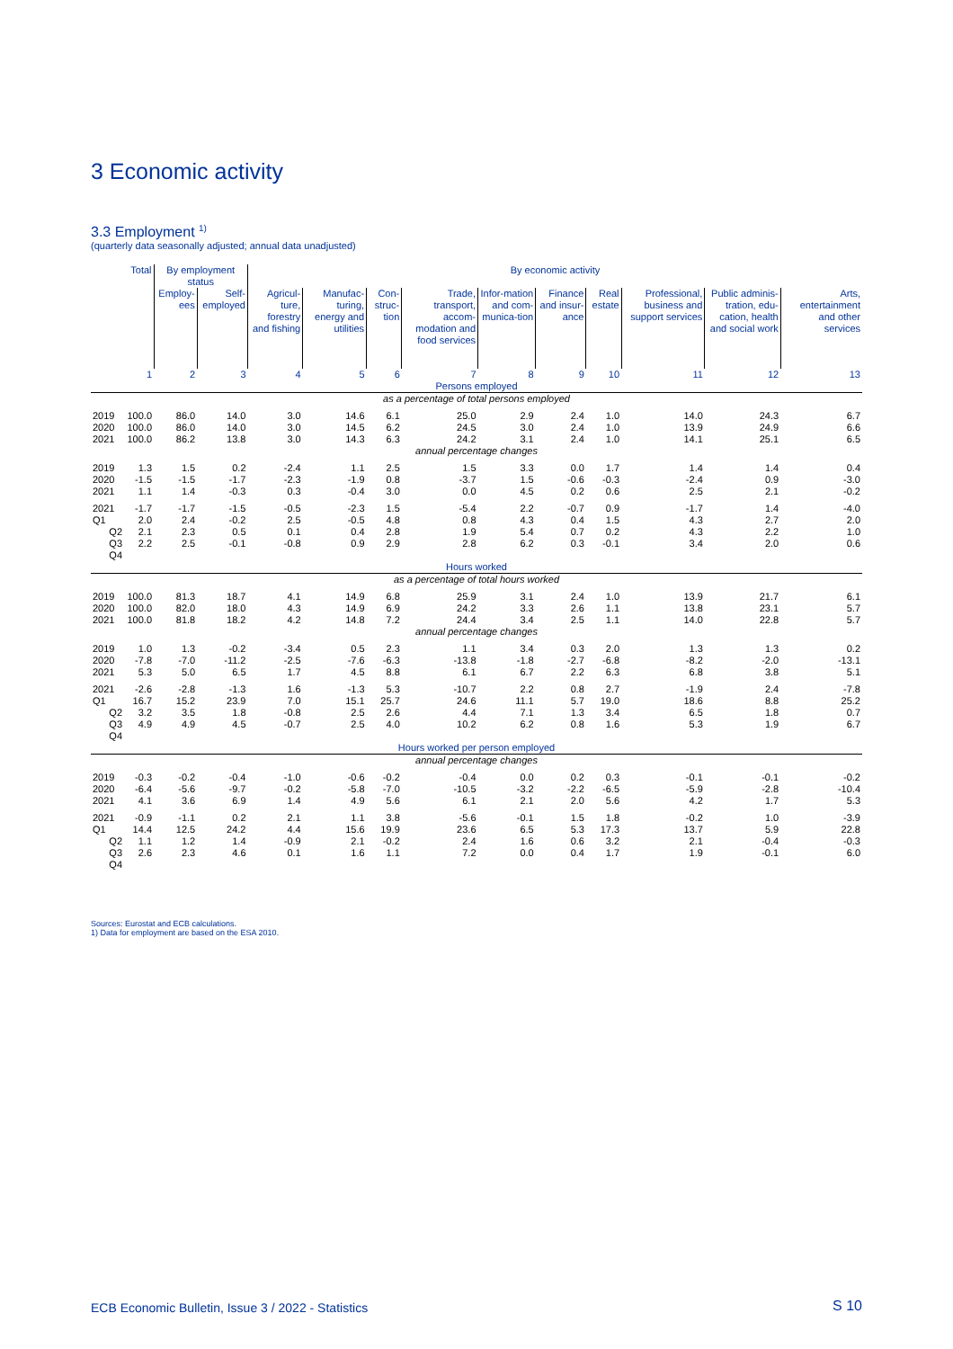3 Economic activity
3.3 Employment <sup>1)</sup>
(quarterly data seasonally adjusted; annual data unadjusted)
| | Total | By employment status | | By economic activity | | | | | | | | | |
| --- | --- | --- | --- | --- | --- | --- | --- | --- | --- | --- | --- | --- | --- |
| | | Employ-ees | Self-employed | Agricul-ture, forestry and fishing | Manufac-turing, energy and utilities | Con-struc-tion | Trade, transport, accom-modation and food services | Infor-mation and com-munica-tion | Finance and insur-ance | Real estate | Professional, business and support services | Public adminis-tration, edu-cation, health and social work | Arts, entertainment and other services |
| | 1 | 2 | 3 | 4 | 5 | 6 | 7 | 8 | 9 | 10 | 11 | 12 | 13 |
| Persons employed | | | | | | | | | | | | | |
| as a percentage of total persons employed | | | | | | | | | | | | | |
| 2019 2020 2021 | 100.0 100.0 100.0 | 86.0 86.0 86.2 | 14.0 14.0 13.8 | 3.0 3.0 3.0 | 14.6 14.5 14.3 | 6.1 6.2 6.3 | 25.0 24.5 24.2 | 2.9 3.0 3.1 | 2.4 2.4 2.4 | 1.0 1.0 1.0 | 14.0 13.9 14.1 | 24.3 24.9 25.1 | 6.7 6.6 6.5 |
| annual percentage changes | | | | | | | | | | | | | |
| 2019 2020 2021 | 1.3 -1.5 1.1 | 1.5 -1.5 1.4 | 0.2 -1.7 -0.3 | -2.4 -2.3 0.3 | 1.1 -1.9 -0.4 | 2.5 0.8 3.0 | 1.5 -3.7 0.0 | 3.3 1.5 4.5 | 0.0 -0.6 0.2 | 1.7 -0.3 0.6 | 1.4 -2.4 2.5 | 1.4 0.9 2.1 | 0.4 -3.0 -0.2 |
| 2021 Q1 Q2 Q3 Q4 | -1.7 2.0 2.1 2.2 | -1.7 2.4 2.3 2.5 | -1.5 -0.2 0.5 -0.1 | -0.5 2.5 0.1 -0.8 | -2.3 -0.5 0.4 0.9 | 1.5 4.8 2.8 2.9 | -5.4 0.8 1.9 2.8 | 2.2 4.3 5.4 6.2 | -0.7 0.4 0.7 0.3 | 0.9 1.5 0.2 -0.1 | -1.7 4.3 4.3 3.4 | 1.4 2.7 2.2 2.0 | -4.0 2.0 1.0 0.6 |
| Hours worked | | | | | | | | | | | | | |
| as a percentage of total hours worked | | | | | | | | | | | | | |
| 2019 2020 2021 | 100.0 100.0 100.0 | 81.3 82.0 81.8 | 18.7 18.0 18.2 | 4.1 4.3 4.2 | 14.9 14.9 14.8 | 6.8 6.9 7.2 | 25.9 24.2 24.4 | 3.1 3.3 3.4 | 2.4 2.6 2.5 | 1.0 1.1 1.1 | 13.9 13.8 14.0 | 21.7 23.1 22.8 | 6.1 5.7 5.7 |
| annual percentage changes | | | | | | | | | | | | | |
| 2019 2020 2021 | 1.0 -7.8 5.3 | 1.3 -7.0 5.0 | -0.2 -11.2 6.5 | -3.4 -2.5 1.7 | 0.5 -7.6 4.5 | 2.3 -6.3 8.8 | 1.1 -13.8 6.1 | 3.4 -1.8 6.7 | 0.3 -2.7 2.2 | 2.0 -6.8 6.3 | 1.3 -8.2 6.8 | 1.3 -2.0 3.8 | 0.2 -13.1 5.1 |
| 2021 Q1 Q2 Q3 Q4 | -2.6 16.7 3.2 4.9 | -2.8 15.2 3.5 4.9 | -1.3 23.9 1.8 4.5 | 1.6 7.0 -0.8 -0.7 | -1.3 15.1 2.5 2.5 | 5.3 25.7 2.6 4.0 | -10.7 24.6 4.4 10.2 | 2.2 11.1 7.1 6.2 | 0.8 5.7 1.3 0.8 | 2.7 19.0 3.4 1.6 | -1.9 18.6 6.5 5.3 | 2.4 8.8 1.8 1.9 | -7.8 25.2 0.7 6.7 |
| Hours worked per person employed | | | | | | | | | | | | | |
| annual percentage changes | | | | | | | | | | | | | |
| 2019 2020 2021 | -0.3 -6.4 4.1 | -0.2 -5.6 3.6 | -0.4 -9.7 6.9 | -1.0 -0.2 1.4 | -0.6 -5.8 4.9 | -0.2 -7.0 5.6 | -0.4 -10.5 6.1 | 0.0 -3.2 2.1 | 0.2 -2.2 2.0 | 0.3 -6.5 5.6 | -0.1 -5.9 4.2 | -0.1 -2.8 1.7 | -0.2 -10.4 5.3 |
| 2021 Q1 Q2 Q3 Q4 | -0.9 14.4 1.1 2.6 | -1.1 12.5 1.2 2.3 | 0.2 24.2 1.4 4.6 | 2.1 4.4 -0.9 0.1 | 1.1 15.6 2.1 1.6 | 3.8 19.9 -0.2 1.1 | -5.6 23.6 2.4 7.2 | -0.1 6.5 1.6 0.0 | 1.5 5.3 0.6 0.4 | 1.8 17.3 3.2 1.7 | -0.2 13.7 2.1 1.9 | 1.0 5.9 -0.4 -0.1 | -3.9 22.8 -0.3 6.0 |
Sources: Eurostat and ECB calculations.
1) Data for employment are based on the ESA 2010.
ECB Economic Bulletin, Issue 3 / 2022 - Statistics
S 10